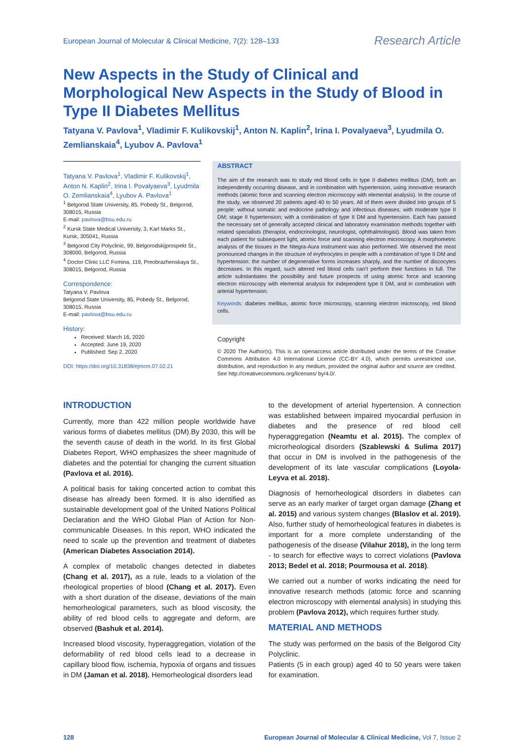European Journal of Molecular & Clinical Medicine, 7(2): 128–133 Research Article
New Aspects in the Study of Clinical and Morphological New Aspects in the Study of Blood in Type II Diabetes Mellitus
Tatyana V. Pavlova<sup>1</sup>, Vladimir F. Kulikovskij<sup>1</sup>, Anton N. Kaplin<sup>2</sup>, Irina I. Povalyaeva<sup>3</sup>, Lyudmila O. Zemlianskaia<sup>4</sup>, Lyubov A. Pavlova<sup>1</sup>
Tatyana V. Pavlova<sup>1</sup>, Vladimir F. Kulikovskij<sup>1</sup>, Anton N. Kaplin<sup>2</sup>, Irina I. Povalyaeva<sup>3</sup>, Lyudmila O. Zemlianskaia<sup>4</sup>, Lyubov A. Pavlova<sup>1</sup>
<sup>1</sup> Belgorod State University, 85, Pobedy St., Belgorod, 308015, Russia
E-mail: pavlova@bsu.edu.ru
<sup>2</sup> Kursk State Medical University, 3, Karl Marks St., Kursk, 305041, Russia
<sup>3</sup> Belgorod City Polyclinic, 99, Belgorodskijprospekt St., 308000, Belgorod, Russia
<sup>4</sup> Doctor Clinic LLC Fomina, 119, Preobrazhenskaya St., 308015, Belgorod, Russia
Correspondence:
Tatyana V. Pavlova
Belgorod State University, 85, Pobedy St., Belgorod, 308015, Russia
E-mail: pavlova@bsu.edu.ru
History:
Received: March 16, 2020
Accepted: June 19, 2020
Published: Sep 2, 2020
DOI: https://doi.org/10.31838/ejmcm.07.02.21
ABSTRACT
The aim of the research was to study red blood cells in type II diabetes mellitus (DM), both an independently occurring disease, and in combination with hypertension, using innovative research methods (atomic force and scanning electron microscopy with elemental analysis). In the course of the study, we observed 20 patients aged 40 to 50 years. All of them were divided into groups of 5 people: without somatic and endocrine pathology and infectious diseases; with moderate type II DM; stage II hypertension; with a combination of type II DM and hypertension. Each has passed the necessary set of generally accepted clinical and laboratory examination methods together with related specialists (therapist, endocrinologist, neurologist, ophthalmologist). Blood was taken from each patient for subsequent light, atomic force and scanning electron microscopy. A morphometric analysis of the tissues in the Ntegra-Aura instrument was also performed. We observed the most pronounced changes in the structure of erythrocytes in people with a combination of type II DM and hypertension: the number of degenerative forms increases sharply, and the number of discocytes decreases. In this regard, such altered red blood cells can’t perform their functions in full. The article substantiates the possibility and future prospects of using atomic force and scanning electron microscopy with elemental analysis for independent type II DM, and in combination with arterial hypertension.
Keywords: diabetes mellitus, atomic force microscopy, scanning electron microscopy, red blood cells.
Copyright
© 2020 The Author(s). This is an openaccess article distributed under the terms of the Creative Commons Attribution 4.0 International License (CC-BY 4.0), which permits unrestricted use, distribution, and reproduction in any medium, provided the original author and source are credited. See http://creativecommons.org/licenses/ by/4.0/.
INTRODUCTION
Currently, more than 422 million people worldwide have various forms of diabetes mellitus (DM).By 2030, this will be the seventh cause of death in the world. In its first Global Diabetes Report, WHO emphasizes the sheer magnitude of diabetes and the potential for changing the current situation (Pavlova et al. 2016).
A political basis for taking concerted action to combat this disease has already been formed. It is also identified as sustainable development goal of the United Nations Political Declaration and the WHO Global Plan of Action for Non-communicable Diseases. In this report, WHO indicated the need to scale up the prevention and treatment of diabetes (American Diabetes Association 2014).
A complex of metabolic changes detected in diabetes (Chang et al. 2017), as a rule, leads to a violation of the rheological properties of blood (Chang et al. 2017). Even with a short duration of the disease, deviations of the main hemorheological parameters, such as blood viscosity, the ability of red blood cells to aggregate and deform, are observed (Bashuk et al. 2014).
Increased blood viscosity, hyperaggregation, violation of the deformability of red blood cells lead to a decrease in capillary blood flow, ischemia, hypoxia of organs and tissues in DM (Jaman et al. 2018). Hemorheological disorders lead
to the development of arterial hypertension. A connection was established between impaired myocardial perfusion in diabetes and the presence of red blood cell hyperaggregation (Neamtu et al. 2015). The complex of microrheological disorders (Szablewski & Sulima 2017) that occur in DM is involved in the pathogenesis of the development of its late vascular complications (Loyola-Leyva et al. 2018).
Diagnosis of hemorheological disorders in diabetes can serve as an early marker of target organ damage (Zhang et al. 2015) and various system changes (Blaslov et al. 2019). Also, further study of hemorheological features in diabetes is important for a more complete understanding of the pathogenesis of the disease (Vilahur 2018), in the long term - to search for effective ways to correct violations (Pavlova 2013; Bedel et al. 2018; Pourmousa et al. 2018).
We carried out a number of works indicating the need for innovative research methods (atomic force and scanning electron microscopy with elemental analysis) in studying this problem (Pavlova 2012), which requires further study.
MATERIAL AND METHODS
The study was performed on the basis of the Belgorod City Polyclinic.
Patients (5 in each group) aged 40 to 50 years were taken for examination.
128 European Journal of Molecular & Clinical Medicine, Vol 7, Issue 2